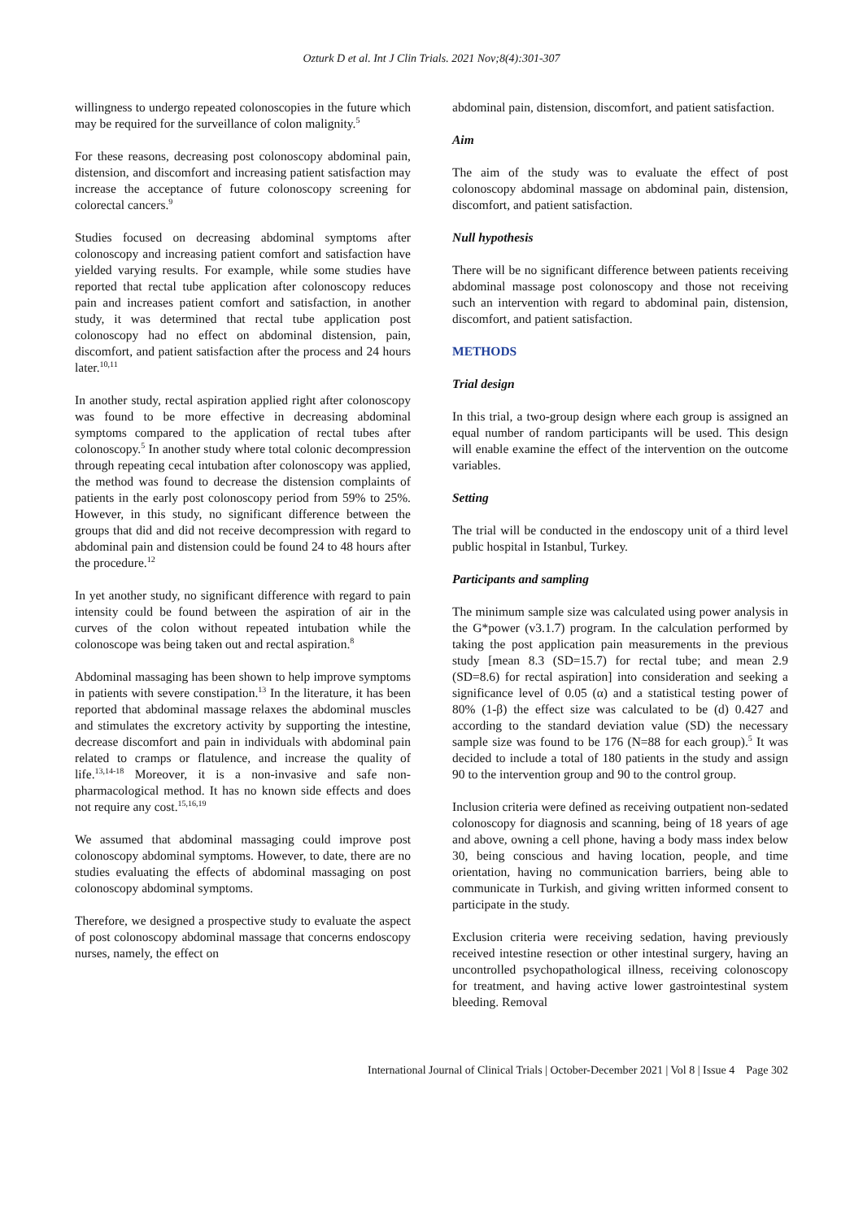Ozturk D et al. Int J Clin Trials. 2021 Nov;8(4):301-307
willingness to undergo repeated colonoscopies in the future which may be required for the surveillance of colon malignity.<sup>5</sup>
For these reasons, decreasing post colonoscopy abdominal pain, distension, and discomfort and increasing patient satisfaction may increase the acceptance of future colonoscopy screening for colorectal cancers.<sup>9</sup>
Studies focused on decreasing abdominal symptoms after colonoscopy and increasing patient comfort and satisfaction have yielded varying results. For example, while some studies have reported that rectal tube application after colonoscopy reduces pain and increases patient comfort and satisfaction, in another study, it was determined that rectal tube application post colonoscopy had no effect on abdominal distension, pain, discomfort, and patient satisfaction after the process and 24 hours later.<sup>10,11</sup>
In another study, rectal aspiration applied right after colonoscopy was found to be more effective in decreasing abdominal symptoms compared to the application of rectal tubes after colonoscopy.<sup>5</sup> In another study where total colonic decompression through repeating cecal intubation after colonoscopy was applied, the method was found to decrease the distension complaints of patients in the early post colonoscopy period from 59% to 25%. However, in this study, no significant difference between the groups that did and did not receive decompression with regard to abdominal pain and distension could be found 24 to 48 hours after the procedure.<sup>12</sup>
In yet another study, no significant difference with regard to pain intensity could be found between the aspiration of air in the curves of the colon without repeated intubation while the colonoscope was being taken out and rectal aspiration.<sup>8</sup>
Abdominal massaging has been shown to help improve symptoms in patients with severe constipation.<sup>13</sup> In the literature, it has been reported that abdominal massage relaxes the abdominal muscles and stimulates the excretory activity by supporting the intestine, decrease discomfort and pain in individuals with abdominal pain related to cramps or flatulence, and increase the quality of life.<sup>13,14-18</sup> Moreover, it is a non-invasive and safe non-pharmacological method. It has no known side effects and does not require any cost.<sup>15,16,19</sup>
We assumed that abdominal massaging could improve post colonoscopy abdominal symptoms. However, to date, there are no studies evaluating the effects of abdominal massaging on post colonoscopy abdominal symptoms.
Therefore, we designed a prospective study to evaluate the aspect of post colonoscopy abdominal massage that concerns endoscopy nurses, namely, the effect on
abdominal pain, distension, discomfort, and patient satisfaction.
Aim
The aim of the study was to evaluate the effect of post colonoscopy abdominal massage on abdominal pain, distension, discomfort, and patient satisfaction.
Null hypothesis
There will be no significant difference between patients receiving abdominal massage post colonoscopy and those not receiving such an intervention with regard to abdominal pain, distension, discomfort, and patient satisfaction.
METHODS
Trial design
In this trial, a two-group design where each group is assigned an equal number of random participants will be used. This design will enable examine the effect of the intervention on the outcome variables.
Setting
The trial will be conducted in the endoscopy unit of a third level public hospital in Istanbul, Turkey.
Participants and sampling
The minimum sample size was calculated using power analysis in the G*power (v3.1.7) program. In the calculation performed by taking the post application pain measurements in the previous study [mean 8.3 (SD=15.7) for rectal tube; and mean 2.9 (SD=8.6) for rectal aspiration] into consideration and seeking a significance level of 0.05 (α) and a statistical testing power of 80% (1-β) the effect size was calculated to be (d) 0.427 and according to the standard deviation value (SD) the necessary sample size was found to be 176 (N=88 for each group).<sup>5</sup> It was decided to include a total of 180 patients in the study and assign 90 to the intervention group and 90 to the control group.
Inclusion criteria were defined as receiving outpatient non-sedated colonoscopy for diagnosis and scanning, being of 18 years of age and above, owning a cell phone, having a body mass index below 30, being conscious and having location, people, and time orientation, having no communication barriers, being able to communicate in Turkish, and giving written informed consent to participate in the study.
Exclusion criteria were receiving sedation, having previously received intestine resection or other intestinal surgery, having an uncontrolled psychopathological illness, receiving colonoscopy for treatment, and having active lower gastrointestinal system bleeding. Removal
International Journal of Clinical Trials | October-December 2021 | Vol 8 | Issue 4 Page 302